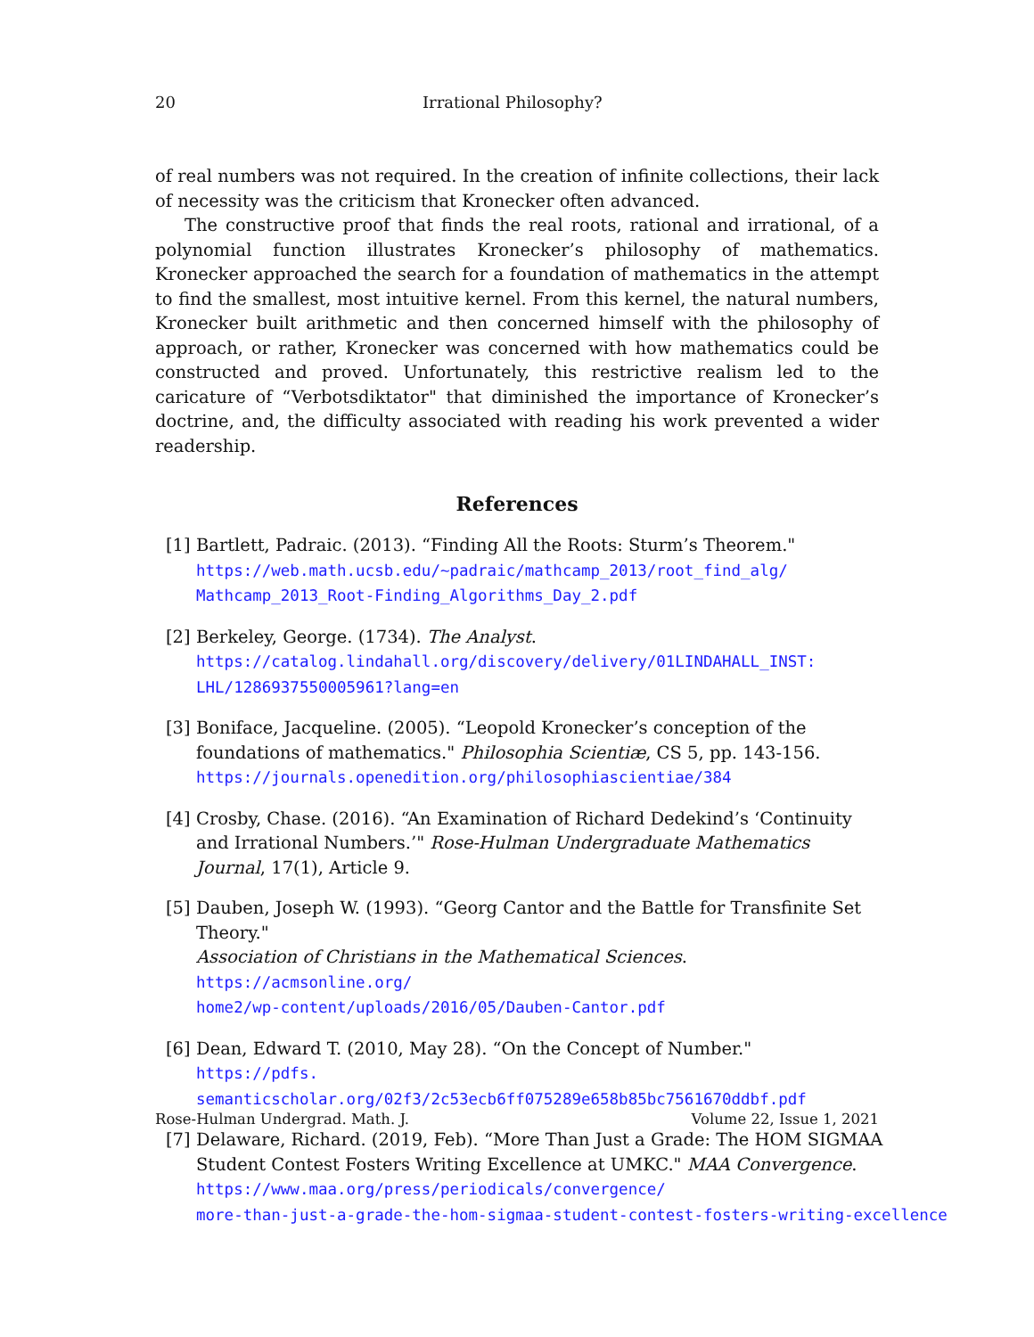20 Irrational Philosophy?
of real numbers was not required. In the creation of infinite collections, their lack of necessity was the criticism that Kronecker often advanced.
The constructive proof that finds the real roots, rational and irrational, of a polynomial function illustrates Kronecker’s philosophy of mathematics. Kronecker approached the search for a foundation of mathematics in the attempt to find the smallest, most intuitive kernel. From this kernel, the natural numbers, Kronecker built arithmetic and then concerned himself with the philosophy of approach, or rather, Kronecker was concerned with how mathematics could be constructed and proved. Unfortunately, this restrictive realism led to the caricature of “Verbotsdiktator" that diminished the importance of Kronecker’s doctrine, and, the difficulty associated with reading his work prevented a wider readership.
References
[1] Bartlett, Padraic. (2013). “Finding All the Roots: Sturm’s Theorem."
https://web.math.ucsb.edu/~padraic/mathcamp_2013/root_find_alg/
Mathcamp_2013_Root-Finding_Algorithms_Day_2.pdf
[2] Berkeley, George. (1734). The Analyst.
https://catalog.lindahall.org/discovery/delivery/01LINDAHALL_INST:
LHL/1286937550005961?lang=en
[3] Boniface, Jacqueline. (2005). “Leopold Kronecker’s conception of the foundations of mathematics." Philosophia Scientiæ, CS 5, pp. 143-156.
https://journals.openedition.org/philosophiascientiae/384
[4] Crosby, Chase. (2016). “An Examination of Richard Dedekind’s ‘Continuity and Irrational Numbers.’" Rose-Hulman Undergraduate Mathematics Journal, 17(1), Article 9.
[5] Dauben, Joseph W. (1993). “Georg Cantor and the Battle for Transfinite Set Theory."
Association of Christians in the Mathematical Sciences. https://acmsonline.org/
home2/wp-content/uploads/2016/05/Dauben-Cantor.pdf
[6] Dean, Edward T. (2010, May 28). “On the Concept of Number." https://pdfs.
semanticscholar.org/02f3/2c53ecb6ff075289e658b85bc7561670ddbf.pdf
[7] Delaware, Richard. (2019, Feb). “More Than Just a Grade: The HOM SIGMAA Student Contest Fosters Writing Excellence at UMKC." MAA Convergence.
https://www.maa.org/press/periodicals/convergence/
more-than-just-a-grade-the-hom-sigmaa-student-contest-fosters-writing-excellence
Rose-Hulman Undergrad. Math. J. Volume 22, Issue 1, 2021